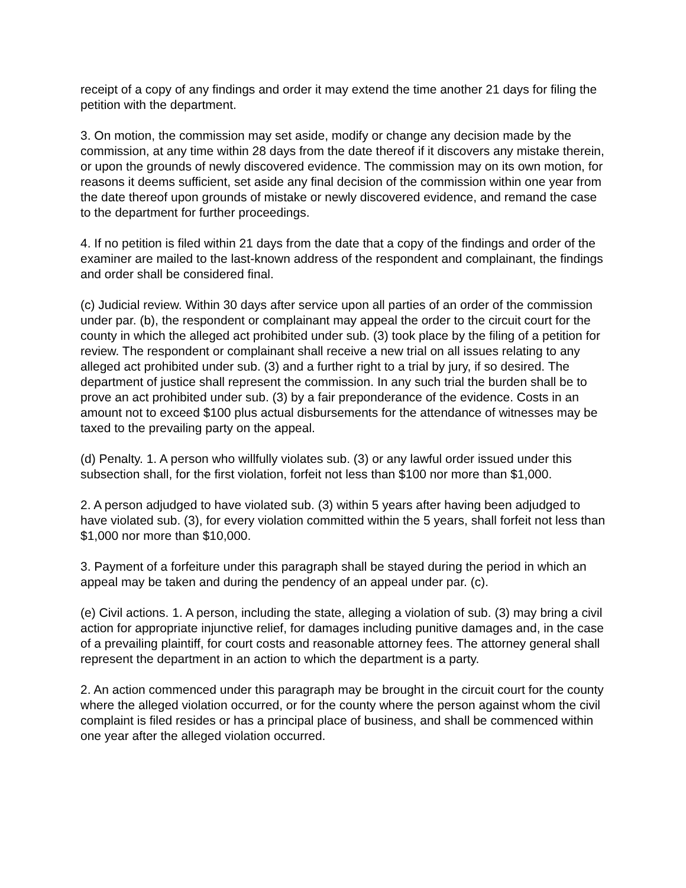receipt of a copy of any findings and order it may extend the time another 21 days for filing the petition with the department.
3. On motion, the commission may set aside, modify or change any decision made by the commission, at any time within 28 days from the date thereof if it discovers any mistake therein, or upon the grounds of newly discovered evidence. The commission may on its own motion, for reasons it deems sufficient, set aside any final decision of the commission within one year from the date thereof upon grounds of mistake or newly discovered evidence, and remand the case to the department for further proceedings.
4. If no petition is filed within 21 days from the date that a copy of the findings and order of the examiner are mailed to the last-known address of the respondent and complainant, the findings and order shall be considered final.
(c) Judicial review. Within 30 days after service upon all parties of an order of the commission under par. (b), the respondent or complainant may appeal the order to the circuit court for the county in which the alleged act prohibited under sub. (3) took place by the filing of a petition for review. The respondent or complainant shall receive a new trial on all issues relating to any alleged act prohibited under sub. (3) and a further right to a trial by jury, if so desired. The department of justice shall represent the commission. In any such trial the burden shall be to prove an act prohibited under sub. (3) by a fair preponderance of the evidence. Costs in an amount not to exceed $100 plus actual disbursements for the attendance of witnesses may be taxed to the prevailing party on the appeal.
(d) Penalty. 1. A person who willfully violates sub. (3) or any lawful order issued under this subsection shall, for the first violation, forfeit not less than $100 nor more than $1,000.
2. A person adjudged to have violated sub. (3) within 5 years after having been adjudged to have violated sub. (3), for every violation committed within the 5 years, shall forfeit not less than $1,000 nor more than $10,000.
3. Payment of a forfeiture under this paragraph shall be stayed during the period in which an appeal may be taken and during the pendency of an appeal under par. (c).
(e) Civil actions. 1. A person, including the state, alleging a violation of sub. (3) may bring a civil action for appropriate injunctive relief, for damages including punitive damages and, in the case of a prevailing plaintiff, for court costs and reasonable attorney fees. The attorney general shall represent the department in an action to which the department is a party.
2. An action commenced under this paragraph may be brought in the circuit court for the county where the alleged violation occurred, or for the county where the person against whom the civil complaint is filed resides or has a principal place of business, and shall be commenced within one year after the alleged violation occurred.